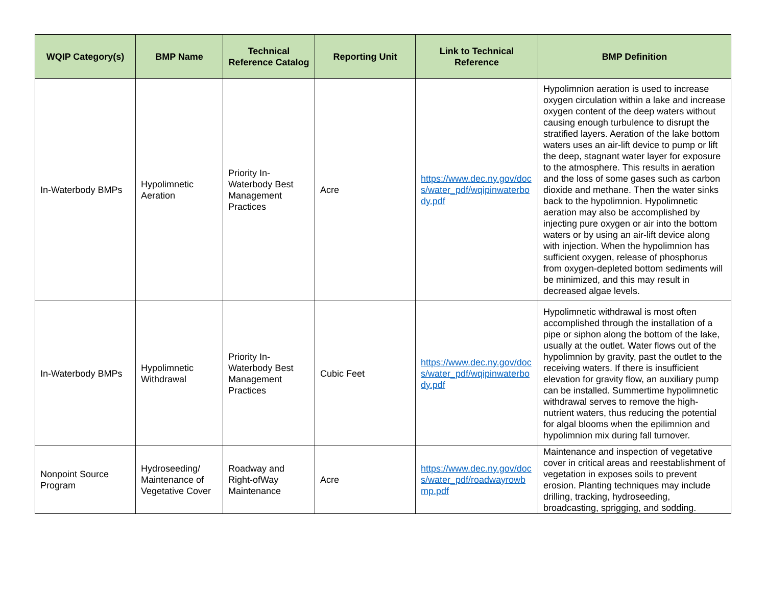| WQIP Category(s) | BMP Name | Technical Reference Catalog | Reporting Unit | Link to Technical Reference | BMP Definition |
| --- | --- | --- | --- | --- | --- |
| In-Waterbody BMPs | Hypolimnetic Aeration | Priority In-Waterbody Best Management Practices | Acre | https://www.dec.ny.gov/docs/water_pdf/wqipinwaterbody.pdf | Hypolimnion aeration is used to increase oxygen circulation within a lake and increase oxygen content of the deep waters without causing enough turbulence to disrupt the stratified layers. Aeration of the lake bottom waters uses an air-lift device to pump or lift the deep, stagnant water layer for exposure to the atmosphere. This results in aeration and the loss of some gases such as carbon dioxide and methane. Then the water sinks back to the hypolimnion. Hypolimnetic aeration may also be accomplished by injecting pure oxygen or air into the bottom waters or by using an air-lift device along with injection. When the hypolimnion has sufficient oxygen, release of phosphorus from oxygen-depleted bottom sediments will be minimized, and this may result in decreased algae levels. |
| In-Waterbody BMPs | Hypolimnetic Withdrawal | Priority In-Waterbody Best Management Practices | Cubic Feet | https://www.dec.ny.gov/docs/water_pdf/wqipinwaterbody.pdf | Hypolimnetic withdrawal is most often accomplished through the installation of a pipe or siphon along the bottom of the lake, usually at the outlet. Water flows out of the hypolimnion by gravity, past the outlet to the receiving waters. If there is insufficient elevation for gravity flow, an auxiliary pump can be installed. Summertime hypolimnetic withdrawal serves to remove the high-nutrient waters, thus reducing the potential for algal blooms when the epilimnion and hypolimnion mix during fall turnover. |
| Nonpoint Source Program | Hydroseeding/ Maintenance of Vegetative Cover | Roadway and Right-ofWay Maintenance | Acre | https://www.dec.ny.gov/docs/water_pdf/roadwayrowbmp.pdf | Maintenance and inspection of vegetative cover in critical areas and reestablishment of vegetation in exposes soils to prevent erosion. Planting techniques may include drilling, tracking, hydroseeding, broadcasting, sprigging, and sodding. |